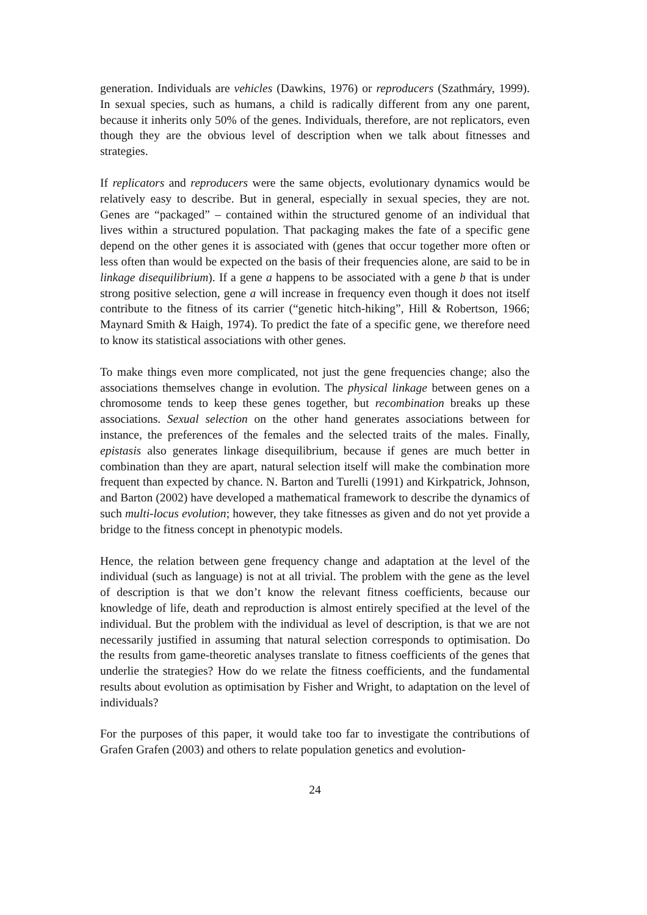generation. Individuals are vehicles (Dawkins, 1976) or reproducers (Szathmáry, 1999). In sexual species, such as humans, a child is radically different from any one parent, because it inherits only 50% of the genes. Individuals, therefore, are not replicators, even though they are the obvious level of description when we talk about fitnesses and strategies.
If replicators and reproducers were the same objects, evolutionary dynamics would be relatively easy to describe. But in general, especially in sexual species, they are not. Genes are “packaged” – contained within the structured genome of an individual that lives within a structured population. That packaging makes the fate of a specific gene depend on the other genes it is associated with (genes that occur together more often or less often than would be expected on the basis of their frequencies alone, are said to be in linkage disequilibrium). If a gene a happens to be associated with a gene b that is under strong positive selection, gene a will increase in frequency even though it does not itself contribute to the fitness of its carrier (“genetic hitch-hiking”, Hill & Robertson, 1966; Maynard Smith & Haigh, 1974). To predict the fate of a specific gene, we therefore need to know its statistical associations with other genes.
To make things even more complicated, not just the gene frequencies change; also the associations themselves change in evolution. The physical linkage between genes on a chromosome tends to keep these genes together, but recombination breaks up these associations. Sexual selection on the other hand generates associations between for instance, the preferences of the females and the selected traits of the males. Finally, epistasis also generates linkage disequilibrium, because if genes are much better in combination than they are apart, natural selection itself will make the combination more frequent than expected by chance. N. Barton and Turelli (1991) and Kirkpatrick, Johnson, and Barton (2002) have developed a mathematical framework to describe the dynamics of such multi-locus evolution; however, they take fitnesses as given and do not yet provide a bridge to the fitness concept in phenotypic models.
Hence, the relation between gene frequency change and adaptation at the level of the individual (such as language) is not at all trivial. The problem with the gene as the level of description is that we don’t know the relevant fitness coefficients, because our knowledge of life, death and reproduction is almost entirely specified at the level of the individual. But the problem with the individual as level of description, is that we are not necessarily justified in assuming that natural selection corresponds to optimisation. Do the results from game-theoretic analyses translate to fitness coefficients of the genes that underlie the strategies? How do we relate the fitness coefficients, and the fundamental results about evolution as optimisation by Fisher and Wright, to adaptation on the level of individuals?
For the purposes of this paper, it would take too far to investigate the contributions of Grafen Grafen (2003) and others to relate population genetics and evolution-
24